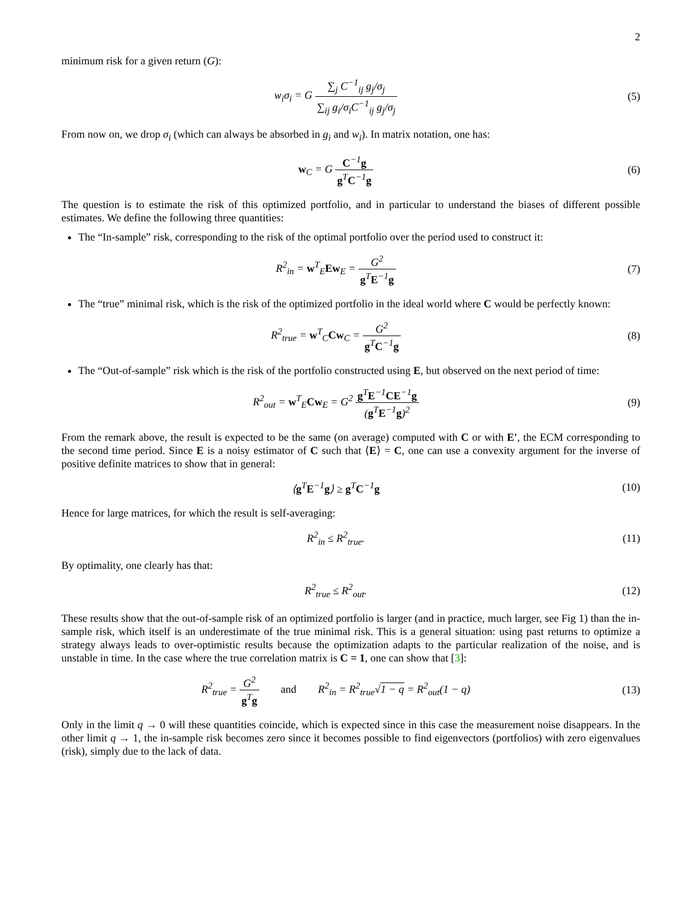2
minimum risk for a given return (G):
w<sub>i</sub>σ<sub>i</sub> = G ∑<sub>j</sub> C<sup>−1</sup><sub>ij</sub> g<sub>j</sub>/σ<sub>j</sub> ∑<sub>ij</sub> g<sub>i</sub>/σ<sub>i</sub>C<sup>−1</sup><sub>ij</sub> g<sub>j</sub>/σ<sub>j</sub>
(5)
From now on, we drop σ<sub>i</sub> (which can always be absorbed in g<sub>i</sub> and w<sub>i</sub>). In matrix notation, one has:
w<sub>C</sub> = G C<sup>−1</sup>g g<sup>T</sup>C<sup>−1</sup>g (6)
The question is to estimate the risk of this optimized portfolio, and in particular to understand the biases of different possible estimates. We define the following three quantities:
The “In-sample” risk, corresponding to the risk of the optimal portfolio over the period used to construct it:
R<sup>2</sup><sub>in</sub> = w<sup>T</sup><sub>E</sub>Ew<sub>E</sub> = G<sup>2</sup> g<sup>T</sup>E<sup>−1</sup>g (7)
The “true” minimal risk, which is the risk of the optimized portfolio in the ideal world where C would be perfectly known:
R<sup>2</sup><sub>true</sub> = w<sup>T</sup><sub>C</sub>Cw<sub>C</sub> = G<sup>2</sup> g<sup>T</sup>C<sup>−1</sup>g (8)
The “Out-of-sample” risk which is the risk of the portfolio constructed using E, but observed on the next period of time:
R<sup>2</sup><sub>out</sub> = w<sup>T</sup><sub>E</sub>Cw<sub>E</sub> = G<sup>2</sup> g<sup>T</sup>E<sup>−1</sup>CE<sup>−1</sup>g (g<sup>T</sup>E<sup>−1</sup>g)<sup>2</sup>
(9)
From the remark above, the result is expected to be the same (on average) computed with C or with E′, the ECM corresponding to the second time period. Since E is a noisy estimator of C such that ⟨E⟩ = C, one can use a convexity argument for the inverse of positive definite matrices to show that in general:
⟨g<sup>T</sup>E<sup>−1</sup>g⟩ ≥ g<sup>T</sup>C<sup>−1</sup>g (10)
Hence for large matrices, for which the result is self-averaging:
R<sup>2</sup><sub>in</sub> ≤ R<sup>2</sup><sub>true</sub>. (11)
By optimality, one clearly has that:
R<sup>2</sup><sub>true</sub> ≤ R<sup>2</sup><sub>out</sub>. (12)
These results show that the out-of-sample risk of an optimized portfolio is larger (and in practice, much larger, see Fig 1) than the in-sample risk, which itself is an underestimate of the true minimal risk. This is a general situation: using past returns to optimize a strategy always leads to over-optimistic results because the optimization adapts to the particular realization of the noise, and is unstable in time. In the case where the true correlation matrix is C = 1, one can show that [3]:
R<sup>2</sup><sub>true</sub> = G<sup>2</sup> g<sup>T</sup>g and R<sup>2</sup><sub>in</sub> = R<sup>2</sup><sub>true</sub>√1 − q = R<sup>2</sup><sub>out</sub>(1 − q)
(13)
Only in the limit q → 0 will these quantities coincide, which is expected since in this case the measurement noise disappears. In the other limit q → 1, the in-sample risk becomes zero since it becomes possible to find eigenvectors (portfolios) with zero eigenvalues (risk), simply due to the lack of data.